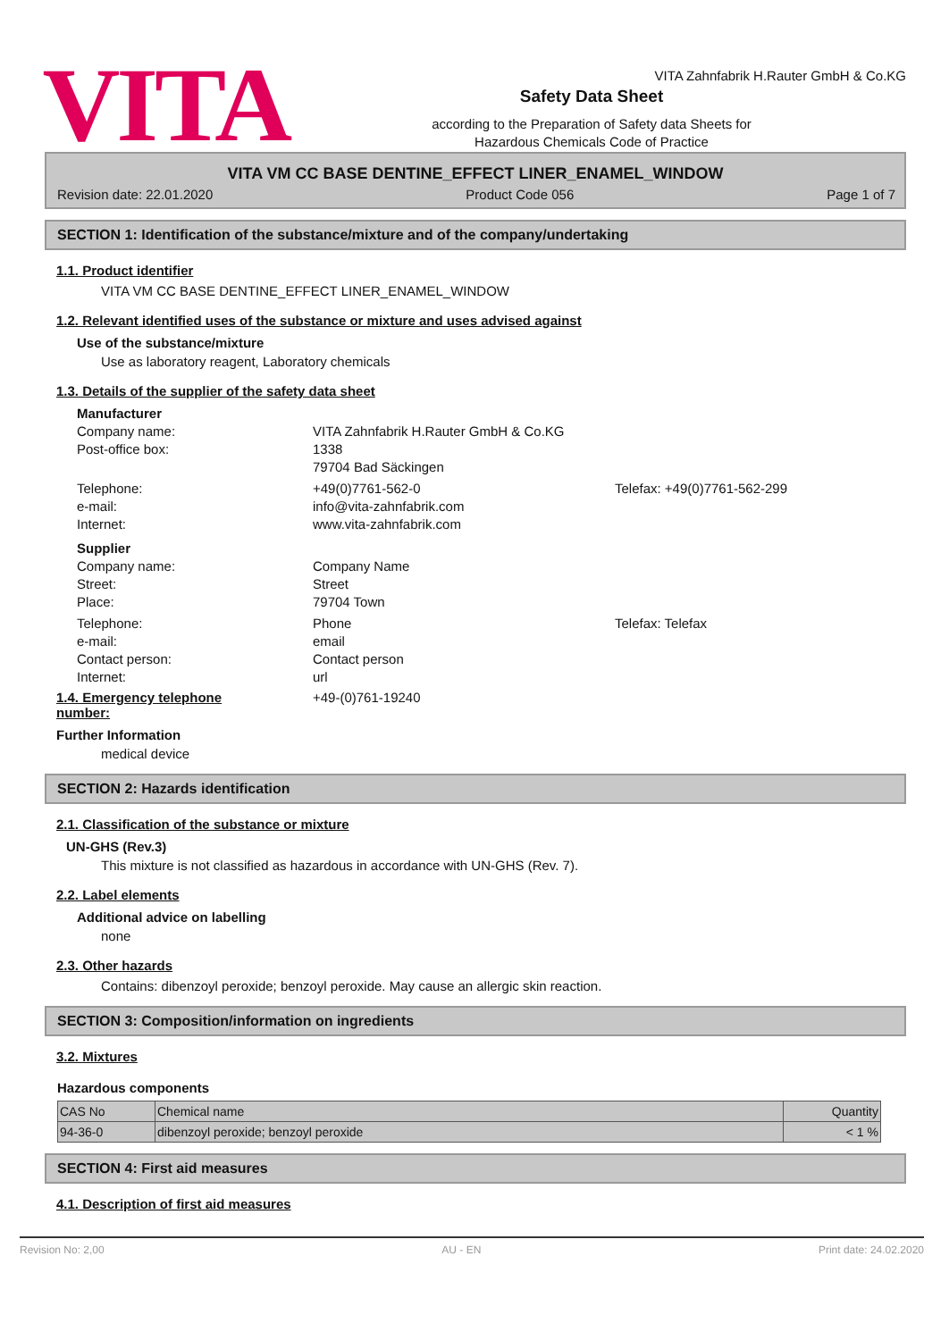VITA
VITA Zahnfabrik H.Rauter GmbH & Co.KG
Safety Data Sheet
according to the Preparation of Safety data Sheets for
Hazardous Chemicals Code of Practice
VITA VM CC BASE DENTINE_EFFECT LINER_ENAMEL_WINDOW
Revision date: 22.01.2020 Product Code 056 Page 1 of 7
SECTION 1: Identification of the substance/mixture and of the company/undertaking
1.1. Product identifier
VITA VM CC BASE DENTINE_EFFECT LINER_ENAMEL_WINDOW
1.2. Relevant identified uses of the substance or mixture and uses advised against
Use of the substance/mixture
Use as laboratory reagent, Laboratory chemicals
1.3. Details of the supplier of the safety data sheet
Manufacturer
Company name: VITA Zahnfabrik H.Rauter GmbH & Co.KG
Post-office box: 1338
79704 Bad Säckingen
Telephone: +49(0)7761-562-0 Telefax: +49(0)7761-562-299
e-mail: info@vita-zahnfabrik.com
Internet: www.vita-zahnfabrik.com
Supplier
Company name: Company Name
Street: Street
Place: 79704 Town
Telephone: Phone Telefax: Telefax
e-mail: email
Contact person: Contact person
Internet: url
1.4. Emergency telephone number:
+49-(0)761-19240
Further Information
medical device
SECTION 2: Hazards identification
2.1. Classification of the substance or mixture
UN-GHS (Rev.3)
This mixture is not classified as hazardous in accordance with UN-GHS (Rev. 7).
2.2. Label elements
Additional advice on labelling
none
2.3. Other hazards
Contains: dibenzoyl peroxide; benzoyl peroxide. May cause an allergic skin reaction.
SECTION 3: Composition/information on ingredients
3.2. Mixtures
Hazardous components
| CAS No | Chemical name | Quantity |
| --- | --- | --- |
| 94-36-0 | dibenzoyl peroxide; benzoyl peroxide | < 1 % |
SECTION 4: First aid measures
4.1. Description of first aid measures
Revision No: 2,00 AU - EN Print date: 24.02.2020